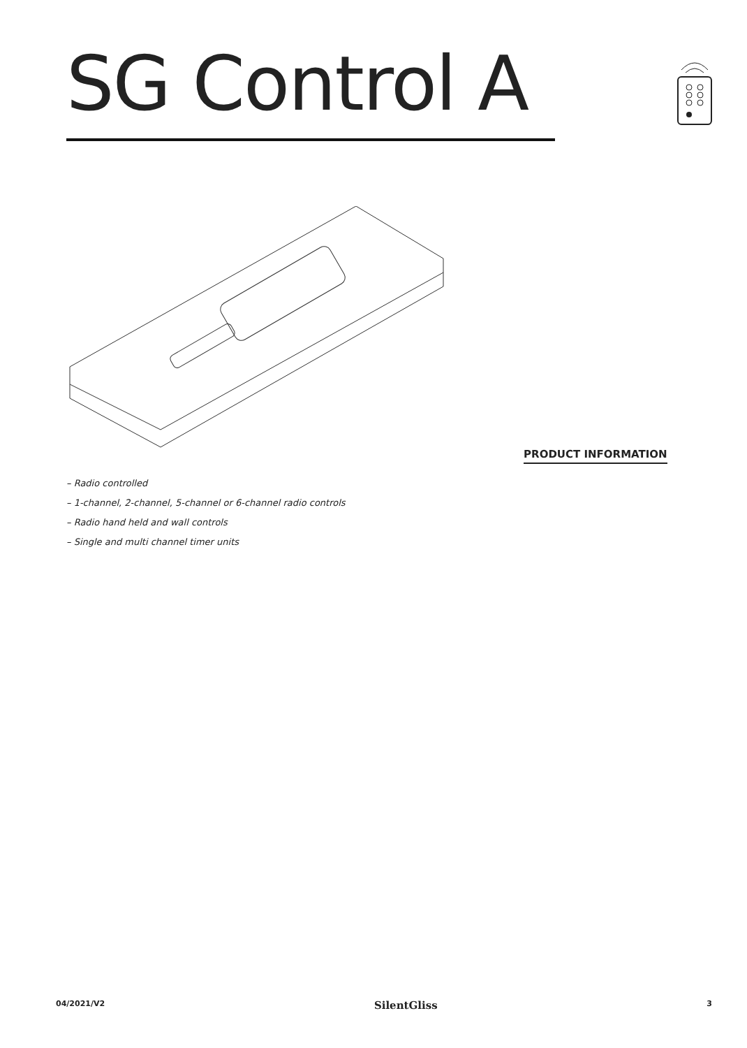SG Control A
PRODUCT INFORMATION
– Radio controlled
– 1-channel, 2-channel, 5-channel or 6-channel radio controls
– Radio hand held and wall controls
– Single and multi channel timer units
04/2021/V2 SilentGliss 3